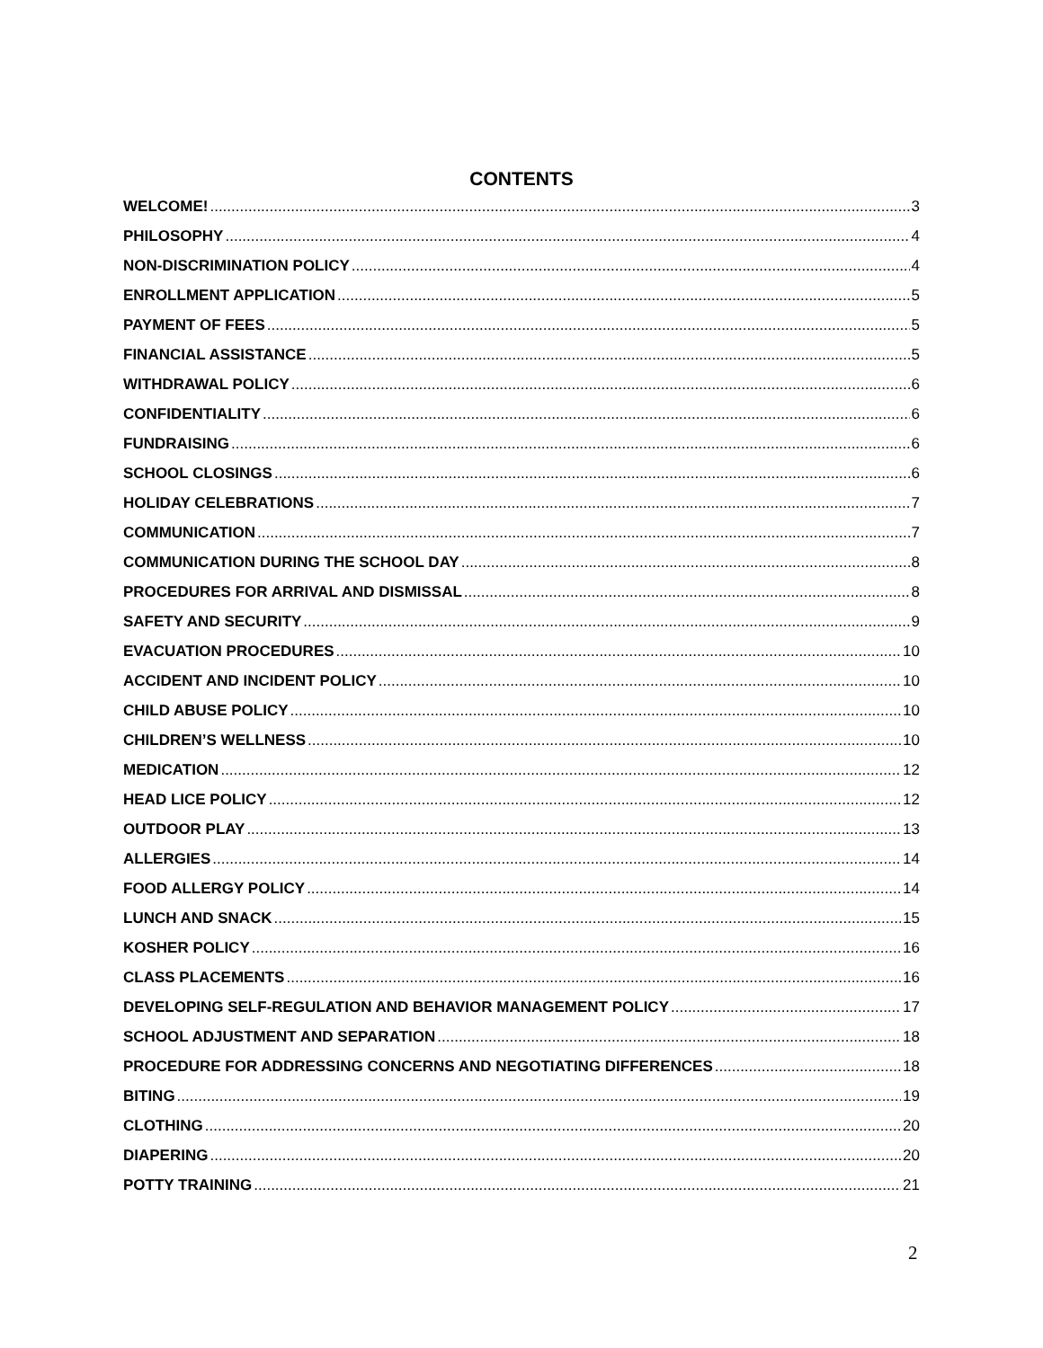CONTENTS
WELCOME! 3
PHILOSOPHY 4
NON-DISCRIMINATION POLICY 4
ENROLLMENT APPLICATION 5
PAYMENT OF FEES 5
FINANCIAL ASSISTANCE 5
WITHDRAWAL POLICY 6
CONFIDENTIALITY 6
FUNDRAISING 6
SCHOOL CLOSINGS 6
HOLIDAY CELEBRATIONS 7
COMMUNICATION 7
COMMUNICATION DURING THE SCHOOL DAY 8
PROCEDURES FOR ARRIVAL AND DISMISSAL 8
SAFETY AND SECURITY 9
EVACUATION PROCEDURES 10
ACCIDENT AND INCIDENT POLICY 10
CHILD ABUSE POLICY 10
CHILDREN’S WELLNESS 10
MEDICATION 12
HEAD LICE POLICY 12
OUTDOOR PLAY 13
ALLERGIES 14
FOOD ALLERGY POLICY 14
LUNCH AND SNACK 15
KOSHER POLICY 16
CLASS PLACEMENTS 16
DEVELOPING SELF-REGULATION AND BEHAVIOR MANAGEMENT POLICY 17
SCHOOL ADJUSTMENT AND SEPARATION 18
PROCEDURE FOR ADDRESSING CONCERNS AND NEGOTIATING DIFFERENCES 18
BITING 19
CLOTHING 20
DIAPERING 20
POTTY TRAINING 21
2